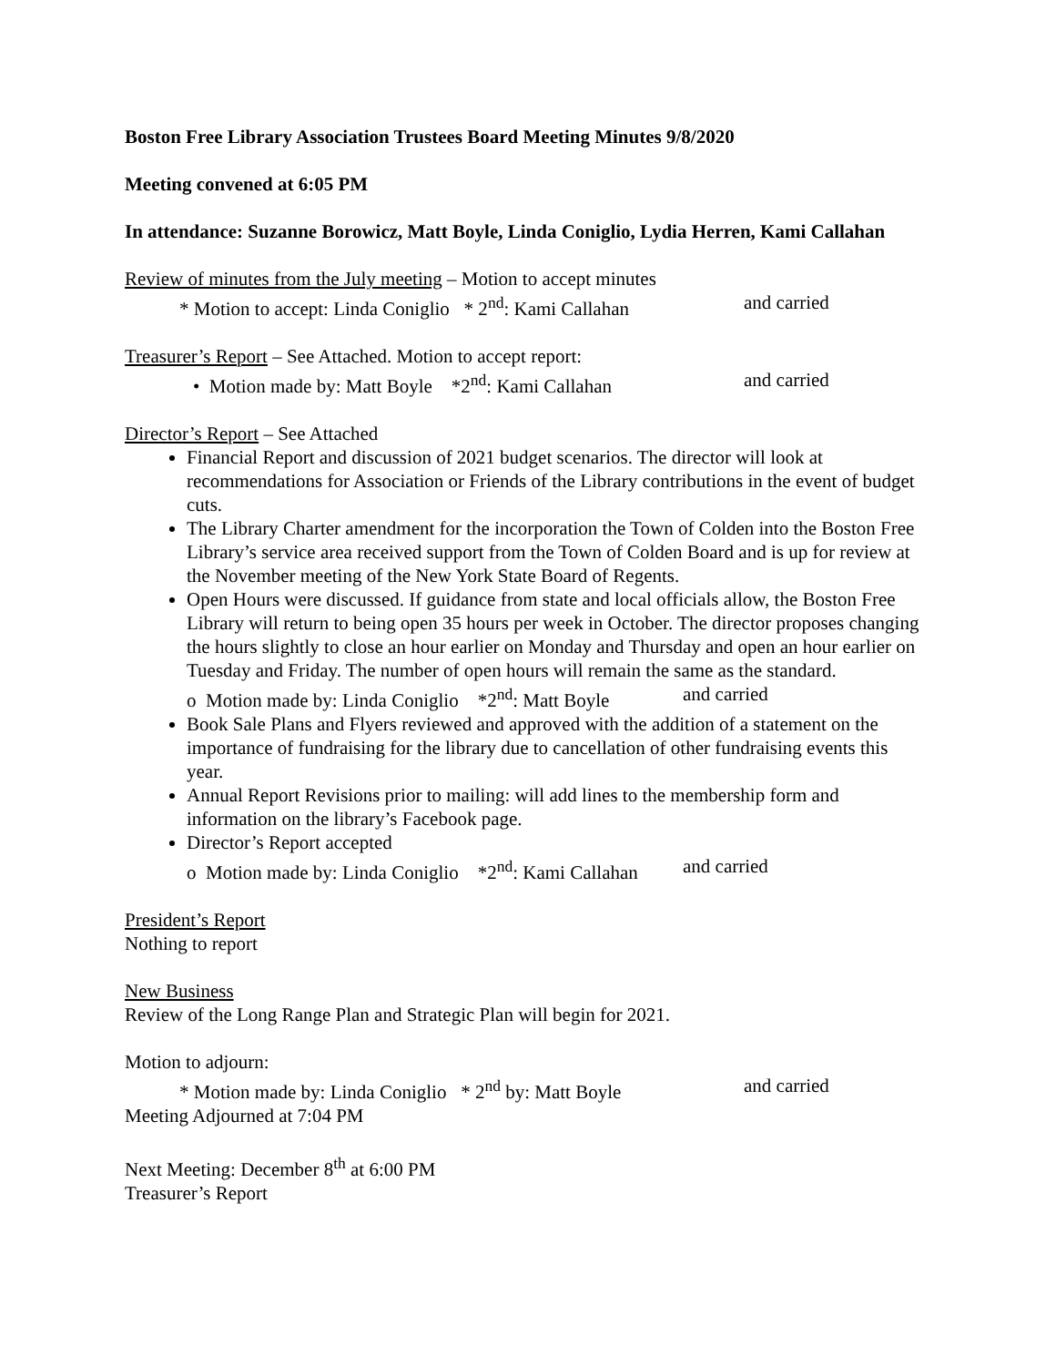Boston Free Library Association Trustees Board Meeting Minutes 9/8/2020
Meeting convened at 6:05 PM
In attendance: Suzanne Borowicz, Matt Boyle, Linda Coniglio, Lydia Herren, Kami Callahan
Review of minutes from the July meeting – Motion to accept minutes
* Motion to accept: Linda Coniglio * 2<sup>nd</sup>: Kami Callahan and carried
Treasurer’s Report – See Attached. Motion to accept report:
• Motion made by: Matt Boyle *2<sup>nd</sup>: Kami Callahan and carried
Director’s Report – See Attached
Financial Report and discussion of 2021 budget scenarios. The director will look at recommendations for Association or Friends of the Library contributions in the event of budget cuts.
The Library Charter amendment for the incorporation the Town of Colden into the Boston Free Library’s service area received support from the Town of Colden Board and is up for review at the November meeting of the New York State Board of Regents.
Open Hours were discussed. If guidance from state and local officials allow, the Boston Free Library will return to being open 35 hours per week in October. The director proposes changing the hours slightly to close an hour earlier on Monday and Thursday and open an hour earlier on Tuesday and Friday. The number of open hours will remain the same as the standard.
o Motion made by: Linda Coniglio *2<sup>nd</sup>: Matt Boyle and carried
Book Sale Plans and Flyers reviewed and approved with the addition of a statement on the importance of fundraising for the library due to cancellation of other fundraising events this year.
Annual Report Revisions prior to mailing: will add lines to the membership form and information on the library’s Facebook page.
Director’s Report accepted
o Motion made by: Linda Coniglio *2<sup>nd</sup>: Kami Callahan and carried
President’s Report
Nothing to report
New Business
Review of the Long Range Plan and Strategic Plan will begin for 2021.
Motion to adjourn:
* Motion made by: Linda Coniglio * 2<sup>nd</sup> by: Matt Boyle and carried
Meeting Adjourned at 7:04 PM
Next Meeting: December 8<sup>th</sup> at 6:00 PM
Treasurer’s Report